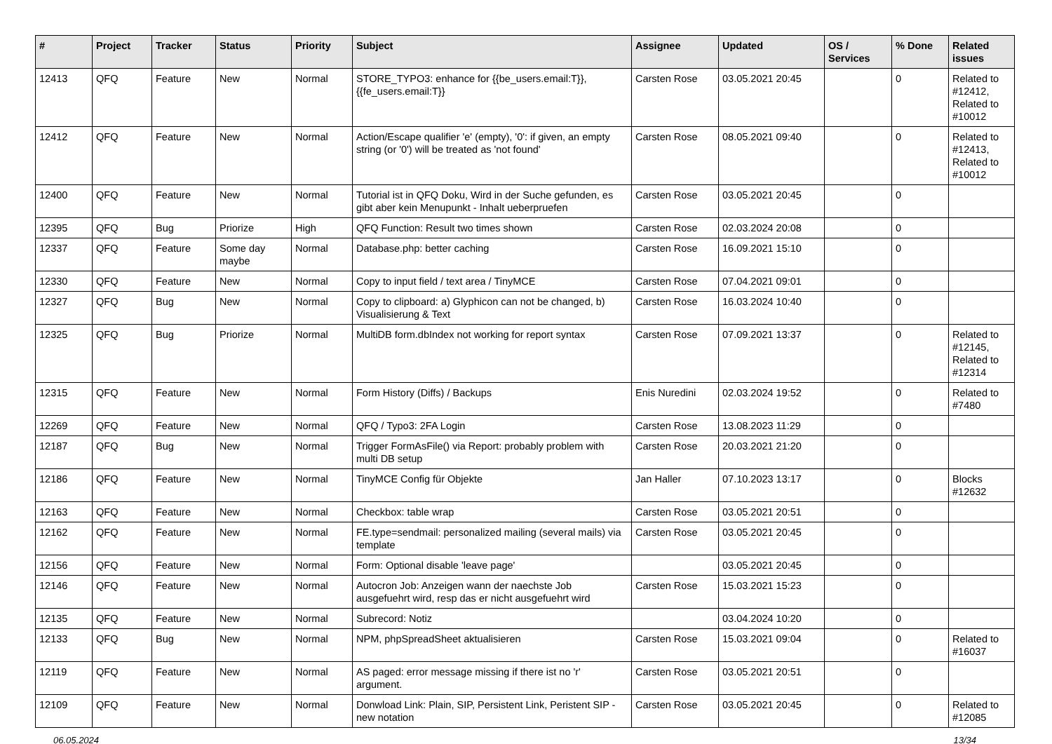| # | Project | Tracker | Status | Priority | Subject | Assignee | Updated | OS / Services | % Done | Related issues |
| --- | --- | --- | --- | --- | --- | --- | --- | --- | --- | --- |
| 12413 | QFQ | Feature | New | Normal | STORE_TYPO3: enhance for {{be_users.email:T}}, {{fe_users.email:T}} | Carsten Rose | 03.05.2021 20:45 | | 0 | Related to #12412, Related to #10012 |
| 12412 | QFQ | Feature | New | Normal | Action/Escape qualifier 'e' (empty), '0': if given, an empty string (or '0') will be treated as 'not found' | Carsten Rose | 08.05.2021 09:40 | | 0 | Related to #12413, Related to #10012 |
| 12400 | QFQ | Feature | New | Normal | Tutorial ist in QFQ Doku, Wird in der Suche gefunden, es gibt aber kein Menupunkt - Inhalt ueberpruefen | Carsten Rose | 03.05.2021 20:45 | | 0 | |
| 12395 | QFQ | Bug | Priorize | High | QFQ Function: Result two times shown | Carsten Rose | 02.03.2024 20:08 | | 0 | |
| 12337 | QFQ | Feature | Some day maybe | Normal | Database.php: better caching | Carsten Rose | 16.09.2021 15:10 | | 0 | |
| 12330 | QFQ | Feature | New | Normal | Copy to input field / text area / TinyMCE | Carsten Rose | 07.04.2021 09:01 | | 0 | |
| 12327 | QFQ | Bug | New | Normal | Copy to clipboard: a) Glyphicon can not be changed, b) Visualisierung & Text | Carsten Rose | 16.03.2024 10:40 | | 0 | |
| 12325 | QFQ | Bug | Priorize | Normal | MultiDB form.dbIndex not working for report syntax | Carsten Rose | 07.09.2021 13:37 | | 0 | Related to #12145, Related to #12314 |
| 12315 | QFQ | Feature | New | Normal | Form History (Diffs) / Backups | Enis Nuredini | 02.03.2024 19:52 | | 0 | Related to #7480 |
| 12269 | QFQ | Feature | New | Normal | QFQ / Typo3: 2FA Login | Carsten Rose | 13.08.2023 11:29 | | 0 | |
| 12187 | QFQ | Bug | New | Normal | Trigger FormAsFile() via Report: probably problem with multi DB setup | Carsten Rose | 20.03.2021 21:20 | | 0 | |
| 12186 | QFQ | Feature | New | Normal | TinyMCE Config für Objekte | Jan Haller | 07.10.2023 13:17 | | 0 | Blocks #12632 |
| 12163 | QFQ | Feature | New | Normal | Checkbox: table wrap | Carsten Rose | 03.05.2021 20:51 | | 0 | |
| 12162 | QFQ | Feature | New | Normal | FE.type=sendmail: personalized mailing (several mails) via template | Carsten Rose | 03.05.2021 20:45 | | 0 | |
| 12156 | QFQ | Feature | New | Normal | Form: Optional disable 'leave page' | | 03.05.2021 20:45 | | 0 | |
| 12146 | QFQ | Feature | New | Normal | Autocron Job: Anzeigen wann der naechste Job ausgefuehrt wird, resp das er nicht ausgefuehrt wird | Carsten Rose | 15.03.2021 15:23 | | 0 | |
| 12135 | QFQ | Feature | New | Normal | Subrecord: Notiz | | 03.04.2024 10:20 | | 0 | |
| 12133 | QFQ | Bug | New | Normal | NPM, phpSpreadSheet aktualisieren | Carsten Rose | 15.03.2021 09:04 | | 0 | Related to #16037 |
| 12119 | QFQ | Feature | New | Normal | AS paged: error message missing if there ist no 'r' argument. | Carsten Rose | 03.05.2021 20:51 | | 0 | |
| 12109 | QFQ | Feature | New | Normal | Donwload Link: Plain, SIP, Persistent Link, Peristent SIP - new notation | Carsten Rose | 03.05.2021 20:45 | | 0 | Related to #12085 |
06.05.2024 13/34